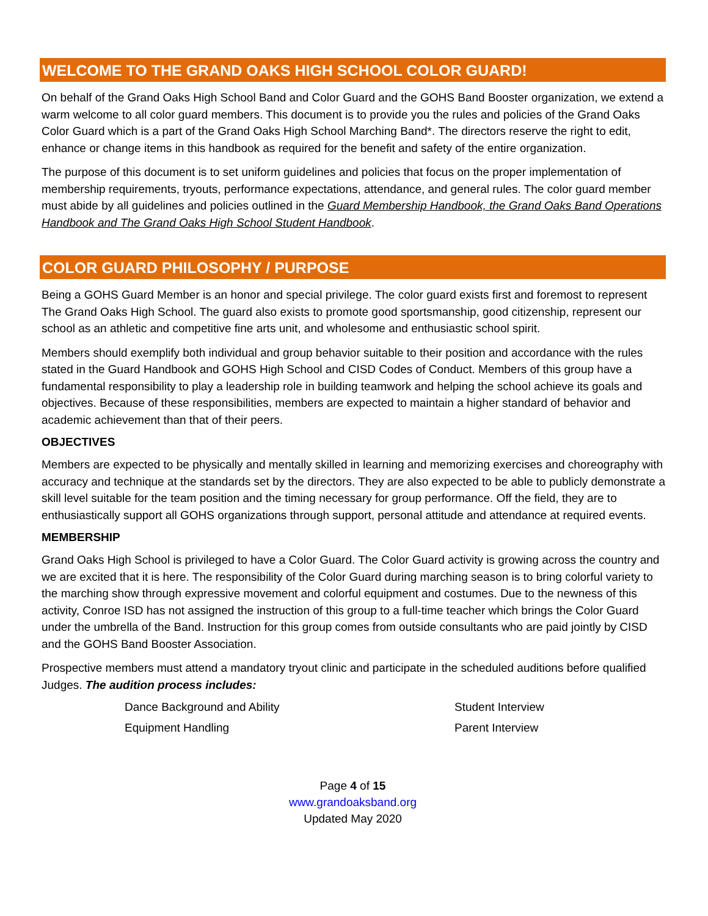WELCOME TO THE GRAND OAKS HIGH SCHOOL COLOR GUARD!
On behalf of the Grand Oaks High School Band and Color Guard and the GOHS Band Booster organization, we extend a warm welcome to all color guard members. This document is to provide you the rules and policies of the Grand Oaks Color Guard which is a part of the Grand Oaks High School Marching Band*. The directors reserve the right to edit, enhance or change items in this handbook as required for the benefit and safety of the entire organization.
The purpose of this document is to set uniform guidelines and policies that focus on the proper implementation of membership requirements, tryouts, performance expectations, attendance, and general rules. The color guard member must abide by all guidelines and policies outlined in the Guard Membership Handbook, the Grand Oaks Band Operations Handbook and The Grand Oaks High School Student Handbook.
COLOR GUARD PHILOSOPHY / PURPOSE
Being a GOHS Guard Member is an honor and special privilege. The color guard exists first and foremost to represent The Grand Oaks High School. The guard also exists to promote good sportsmanship, good citizenship, represent our school as an athletic and competitive fine arts unit, and wholesome and enthusiastic school spirit.
Members should exemplify both individual and group behavior suitable to their position and accordance with the rules stated in the Guard Handbook and GOHS High School and CISD Codes of Conduct. Members of this group have a fundamental responsibility to play a leadership role in building teamwork and helping the school achieve its goals and objectives. Because of these responsibilities, members are expected to maintain a higher standard of behavior and academic achievement than that of their peers.
OBJECTIVES
Members are expected to be physically and mentally skilled in learning and memorizing exercises and choreography with accuracy and technique at the standards set by the directors. They are also expected to be able to publicly demonstrate a skill level suitable for the team position and the timing necessary for group performance. Off the field, they are to enthusiastically support all GOHS organizations through support, personal attitude and attendance at required events.
MEMBERSHIP
Grand Oaks High School is privileged to have a Color Guard. The Color Guard activity is growing across the country and we are excited that it is here. The responsibility of the Color Guard during marching season is to bring colorful variety to the marching show through expressive movement and colorful equipment and costumes. Due to the newness of this activity, Conroe ISD has not assigned the instruction of this group to a full-time teacher which brings the Color Guard under the umbrella of the Band. Instruction for this group comes from outside consultants who are paid jointly by CISD and the GOHS Band Booster Association.
Prospective members must attend a mandatory tryout clinic and participate in the scheduled auditions before qualified Judges. The audition process includes:
Dance Background and Ability
Student Interview
Equipment Handling
Parent Interview
Page 4 of 15
www.grandoaksband.org
Updated May 2020